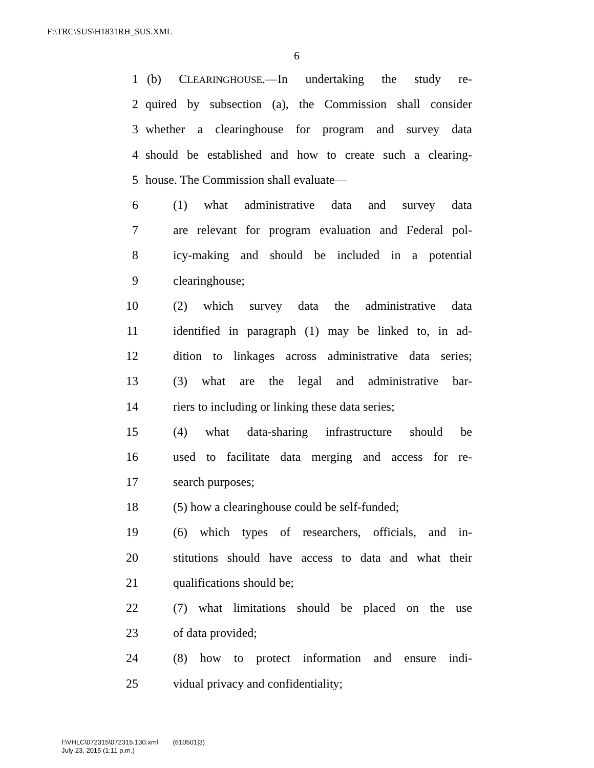F:\TRC\SUS\H1831RH_SUS.XML
6
1 (b) CLEARINGHOUSE.—In undertaking the study re-
2 quired by subsection (a), the Commission shall consider
3 whether a clearinghouse for program and survey data
4 should be established and how to create such a clearing-
5 house. The Commission shall evaluate—
6 (1) what administrative data and survey data
7 are relevant for program evaluation and Federal pol-
8 icy-making and should be included in a potential
9 clearinghouse;
10 (2) which survey data the administrative data
11 identified in paragraph (1) may be linked to, in ad-
12 dition to linkages across administrative data series;
13 (3) what are the legal and administrative bar-
14 riers to including or linking these data series;
15 (4) what data-sharing infrastructure should be
16 used to facilitate data merging and access for re-
17 search purposes;
18 (5) how a clearinghouse could be self-funded;
19 (6) which types of researchers, officials, and in-
20 stitutions should have access to data and what their
21 qualifications should be;
22 (7) what limitations should be placed on the use
23 of data provided;
24 (8) how to protect information and ensure indi-
25 vidual privacy and confidentiality;
f:\VHLC\072315\072315.130.xml (610501|3)
July 23, 2015 (1:11 p.m.)